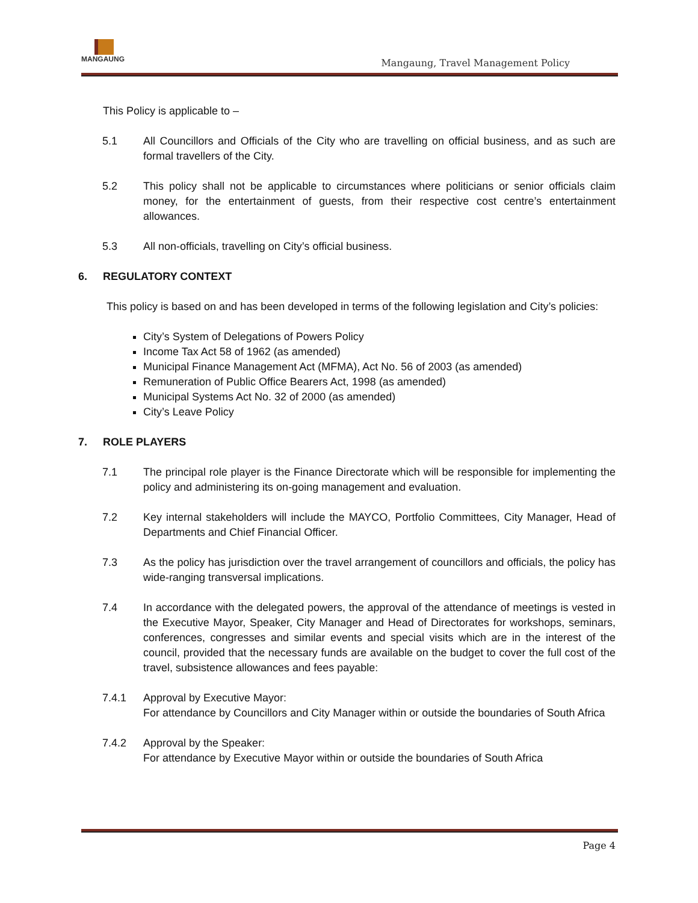MANGAUNG
Mangaung, Travel Management Policy
This Policy is applicable to –
5.1 All Councillors and Officials of the City who are travelling on official business, and as such are formal travellers of the City.
5.2 This policy shall not be applicable to circumstances where politicians or senior officials claim money, for the entertainment of guests, from their respective cost centre’s entertainment allowances.
5.3 All non-officials, travelling on City’s official business.
6. REGULATORY CONTEXT
This policy is based on and has been developed in terms of the following legislation and City’s policies:
City’s System of Delegations of Powers Policy
Income Tax Act 58 of 1962 (as amended)
Municipal Finance Management Act (MFMA), Act No. 56 of 2003 (as amended)
Remuneration of Public Office Bearers Act, 1998 (as amended)
Municipal Systems Act No. 32 of 2000 (as amended)
City’s Leave Policy
7. ROLE PLAYERS
7.1 The principal role player is the Finance Directorate which will be responsible for implementing the policy and administering its on-going management and evaluation.
7.2 Key internal stakeholders will include the MAYCO, Portfolio Committees, City Manager, Head of Departments and Chief Financial Officer.
7.3 As the policy has jurisdiction over the travel arrangement of councillors and officials, the policy has wide-ranging transversal implications.
7.4 In accordance with the delegated powers, the approval of the attendance of meetings is vested in the Executive Mayor, Speaker, City Manager and Head of Directorates for workshops, seminars, conferences, congresses and similar events and special visits which are in the interest of the council, provided that the necessary funds are available on the budget to cover the full cost of the travel, subsistence allowances and fees payable:
7.4.1 Approval by Executive Mayor:
For attendance by Councillors and City Manager within or outside the boundaries of South Africa
7.4.2 Approval by the Speaker:
For attendance by Executive Mayor within or outside the boundaries of South Africa
Page 4